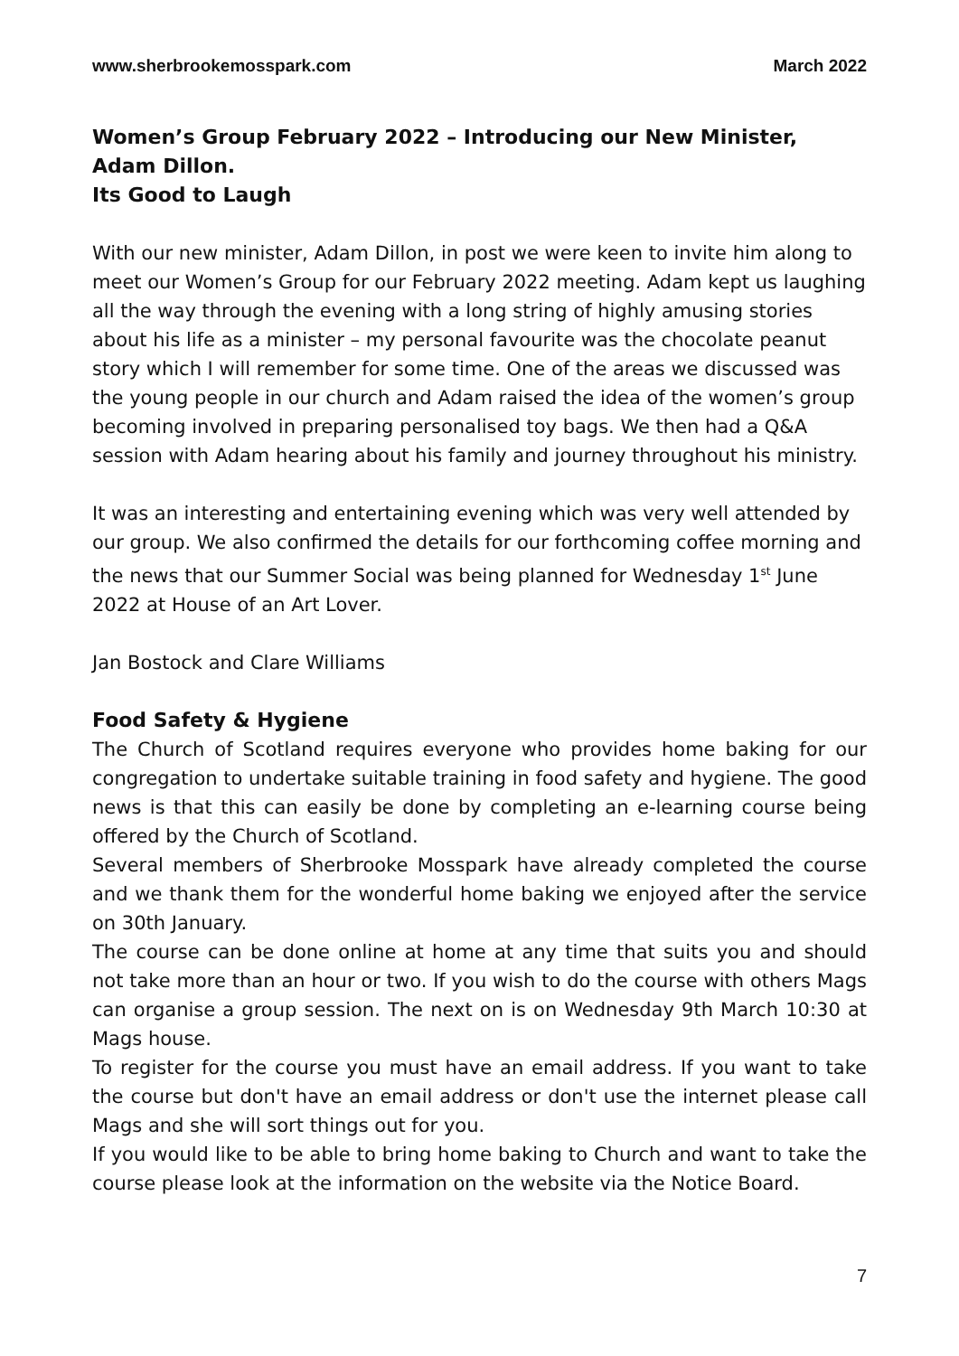www.sherbrookemosspark.com March 2022
Women’s Group February 2022 – Introducing our New Minister, Adam Dillon.
Its Good to Laugh
With our new minister, Adam Dillon, in post we were keen to invite him along to meet our Women’s Group for our February 2022 meeting. Adam kept us laughing all the way through the evening with a long string of highly amusing stories about his life as a minister – my personal favourite was the chocolate peanut story which I will remember for some time. One of the areas we discussed was the young people in our church and Adam raised the idea of the women’s group becoming involved in preparing personalised toy bags. We then had a Q&A session with Adam hearing about his family and journey throughout his ministry.
It was an interesting and entertaining evening which was very well attended by our group. We also confirmed the details for our forthcoming coffee morning and the news that our Summer Social was being planned for Wednesday 1<sup>st</sup> June 2022 at House of an Art Lover.
Jan Bostock and Clare Williams
Food Safety & Hygiene
The Church of Scotland requires everyone who provides home baking for our congregation to undertake suitable training in food safety and hygiene. The good news is that this can easily be done by completing an e-learning course being offered by the Church of Scotland.
Several members of Sherbrooke Mosspark have already completed the course and we thank them for the wonderful home baking we enjoyed after the service on 30th January.
The course can be done online at home at any time that suits you and should not take more than an hour or two. If you wish to do the course with others Mags can organise a group session. The next on is on Wednesday 9th March 10:30 at Mags house.
To register for the course you must have an email address. If you want to take the course but don't have an email address or don't use the internet please call Mags and she will sort things out for you.
If you would like to be able to bring home baking to Church and want to take the course please look at the information on the website via the Notice Board.
7